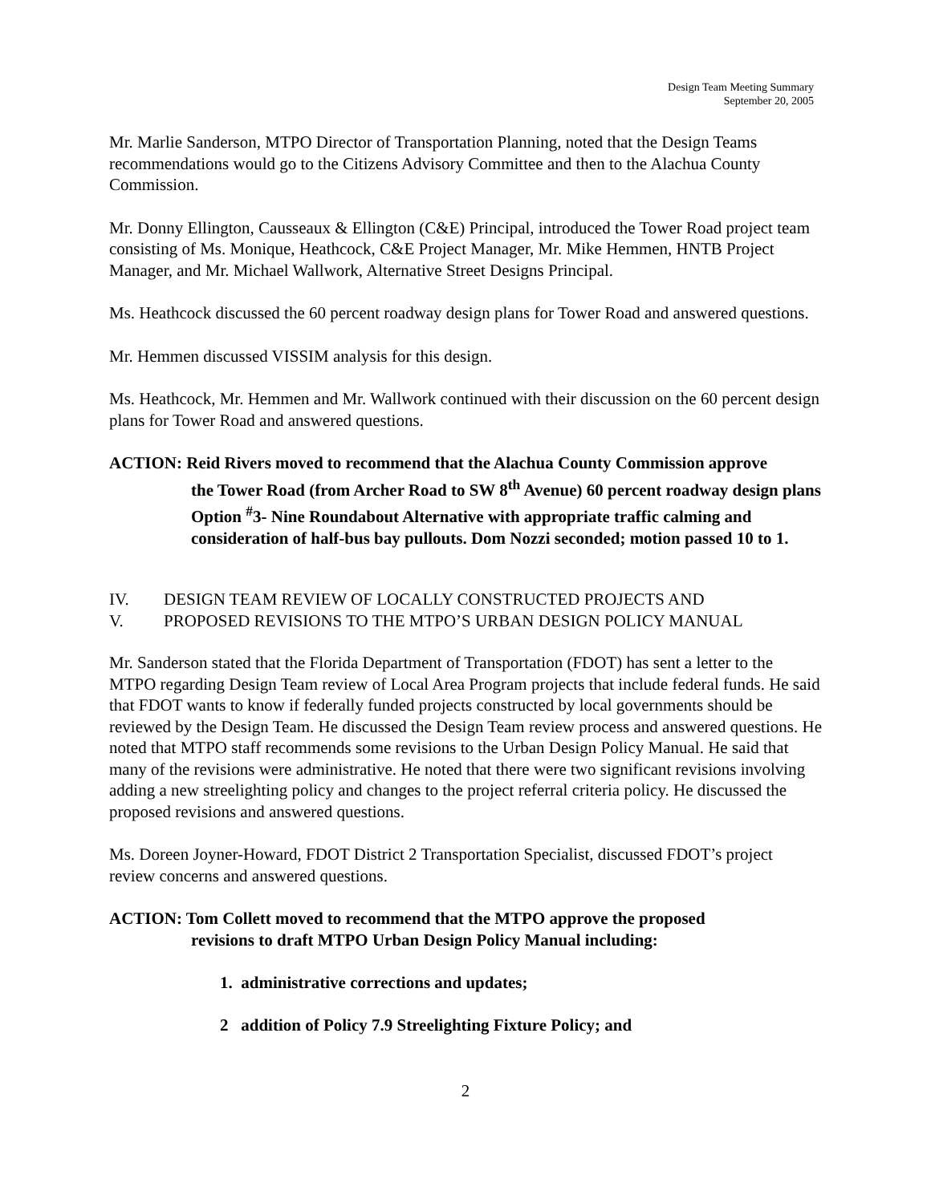Design Team Meeting Summary
September 20, 2005
Mr. Marlie Sanderson, MTPO Director of Transportation Planning, noted that the Design Teams recommendations would go to the Citizens Advisory Committee and then to the Alachua County Commission.
Mr. Donny Ellington, Causseaux & Ellington (C&E) Principal, introduced the Tower Road project team consisting of Ms. Monique, Heathcock, C&E Project Manager, Mr. Mike Hemmen, HNTB Project Manager, and Mr. Michael Wallwork, Alternative Street Designs Principal.
Ms. Heathcock discussed the 60 percent roadway design plans for Tower Road and answered questions.
Mr. Hemmen discussed VISSIM analysis for this design.
Ms. Heathcock, Mr. Hemmen and Mr. Wallwork continued with their discussion on the 60 percent design plans for Tower Road and answered questions.
ACTION: Reid Rivers moved to recommend that the Alachua County Commission approve
the Tower Road (from Archer Road to SW 8<sup>th</sup> Avenue) 60 percent roadway design plans Option <sup>#</sup>3- Nine Roundabout Alternative with appropriate traffic calming and consideration of half-bus bay pullouts. Dom Nozzi seconded; motion passed 10 to 1.
IV. DESIGN TEAM REVIEW OF LOCALLY CONSTRUCTED PROJECTS AND
V. PROPOSED REVISIONS TO THE MTPO’S URBAN DESIGN POLICY MANUAL
Mr. Sanderson stated that the Florida Department of Transportation (FDOT) has sent a letter to the MTPO regarding Design Team review of Local Area Program projects that include federal funds. He said that FDOT wants to know if federally funded projects constructed by local governments should be reviewed by the Design Team. He discussed the Design Team review process and answered questions. He noted that MTPO staff recommends some revisions to the Urban Design Policy Manual. He said that many of the revisions were administrative. He noted that there were two significant revisions involving adding a new streelighting policy and changes to the project referral criteria policy. He discussed the proposed revisions and answered questions.
Ms. Doreen Joyner-Howard, FDOT District 2 Transportation Specialist, discussed FDOT’s project review concerns and answered questions.
ACTION: Tom Collett moved to recommend that the MTPO approve the proposed
revisions to draft MTPO Urban Design Policy Manual including:
1. administrative corrections and updates;
2 addition of Policy 7.9 Streelighting Fixture Policy; and
2